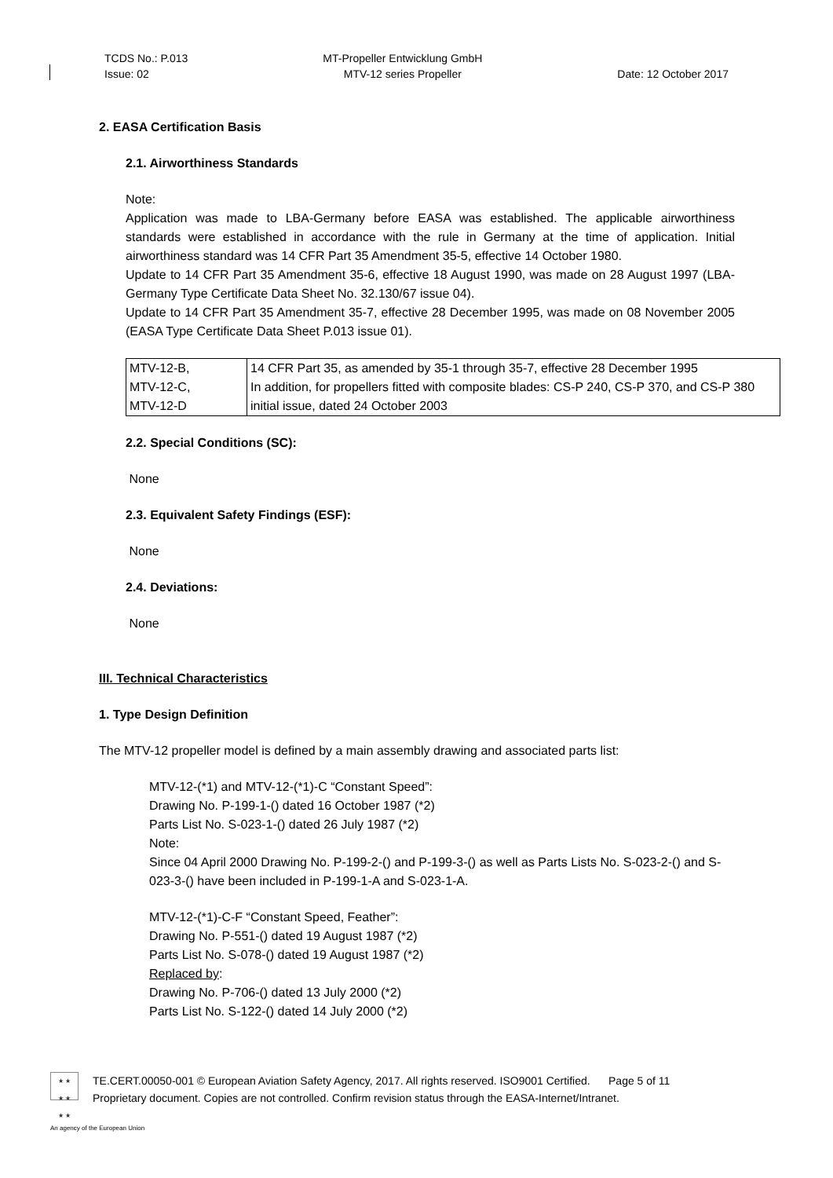TCDS No.: P.013
Issue: 02
MT-Propeller Entwicklung GmbH
MTV-12 series Propeller
Date: 12 October 2017
2. EASA Certification Basis
2.1. Airworthiness Standards
Note:
Application was made to LBA-Germany before EASA was established. The applicable airworthiness standards were established in accordance with the rule in Germany at the time of application. Initial airworthiness standard was 14 CFR Part 35 Amendment 35-5, effective 14 October 1980.
Update to 14 CFR Part 35 Amendment 35-6, effective 18 August 1990, was made on 28 August 1997 (LBA-Germany Type Certificate Data Sheet No. 32.130/67 issue 04).
Update to 14 CFR Part 35 Amendment 35-7, effective 28 December 1995, was made on 08 November 2005 (EASA Type Certificate Data Sheet P.013 issue 01).
| MTV-12-B, MTV-12-C, MTV-12-D | 14 CFR Part 35, as amended by 35-1 through 35-7, effective 28 December 1995 In addition, for propellers fitted with composite blades: CS-P 240, CS-P 370, and CS-P 380 initial issue, dated 24 October 2003 |
2.2. Special Conditions (SC):
None
2.3. Equivalent Safety Findings (ESF):
None
2.4. Deviations:
None
III. Technical Characteristics
1. Type Design Definition
The MTV-12 propeller model is defined by a main assembly drawing and associated parts list:
MTV-12-(*1) and MTV-12-(*1)-C “Constant Speed”:
Drawing No. P-199-1-() dated 16 October 1987 (*2)
Parts List No. S-023-1-() dated 26 July 1987 (*2)
Note:
Since 04 April 2000 Drawing No. P-199-2-() and P-199-3-() as well as Parts Lists No. S-023-2-() and S-023-3-() have been included in P-199-1-A and S-023-1-A.
MTV-12-(*1)-C-F “Constant Speed, Feather”:
Drawing No. P-551-() dated 19 August 1987 (*2)
Parts List No. S-078-() dated 19 August 1987 (*2)
Replaced by:
Drawing No. P-706-() dated 13 July 2000 (*2)
Parts List No. S-122-() dated 14 July 2000 (*2)
★ ★
★ ★
★ ★
TE.CERT.00050-001 © European Aviation Safety Agency, 2017. All rights reserved. ISO9001 Certified. Page 5 of 11
Proprietary document. Copies are not controlled. Confirm revision status through the EASA-Internet/Intranet.
An agency of the European Union